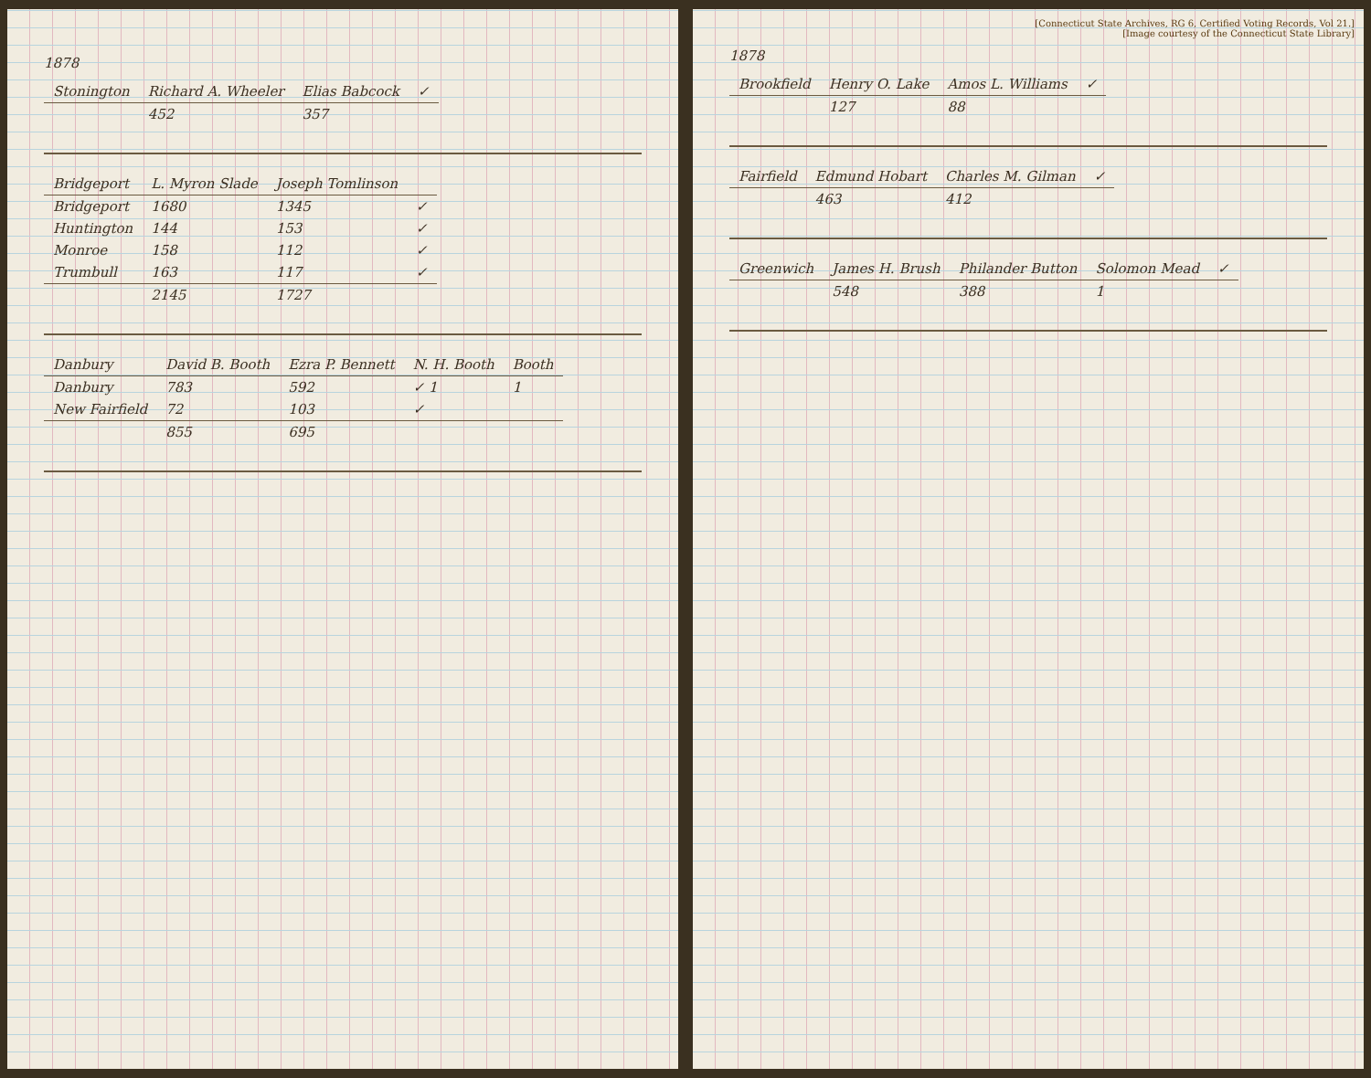1878
| Stonington | Richard A. Wheeler | Elias Babcock | ✓ |
| | 452 | 357 | |
| Bridgeport | L. Myron Slade | Joseph Tomlinson | |
| Bridgeport | 1680 | 1345 | ✓ |
| Huntington | 144 | 153 | ✓ |
| Monroe | 158 | 112 | ✓ |
| Trumbull | 163 | 117 | ✓ |
| | 2145 | 1727 | |
| Danbury | David B. Booth | Ezra P. Bennett | N. H. Booth | Booth |
| --- | --- | --- | --- | --- |
| Danbury | 783 | 592 | ✓ 1 | 1 |
| New Fairfield | 72 | 103 | ✓ | |
| | 855 | 695 | | |
[Connecticut State Archives, RG 6, Certified Voting Records, Vol 21.]
[Image courtesy of the Connecticut State Library]
1878
| Brookfield | Henry O. Lake | Amos L. Williams | ✓ |
| | 127 | 88 | |
| Fairfield | Edmund Hobart | Charles M. Gilman | ✓ |
| | 463 | 412 | |
| Greenwich | James H. Brush | Philander Button | Solomon Mead | ✓ |
| | 548 | 388 | 1 | |